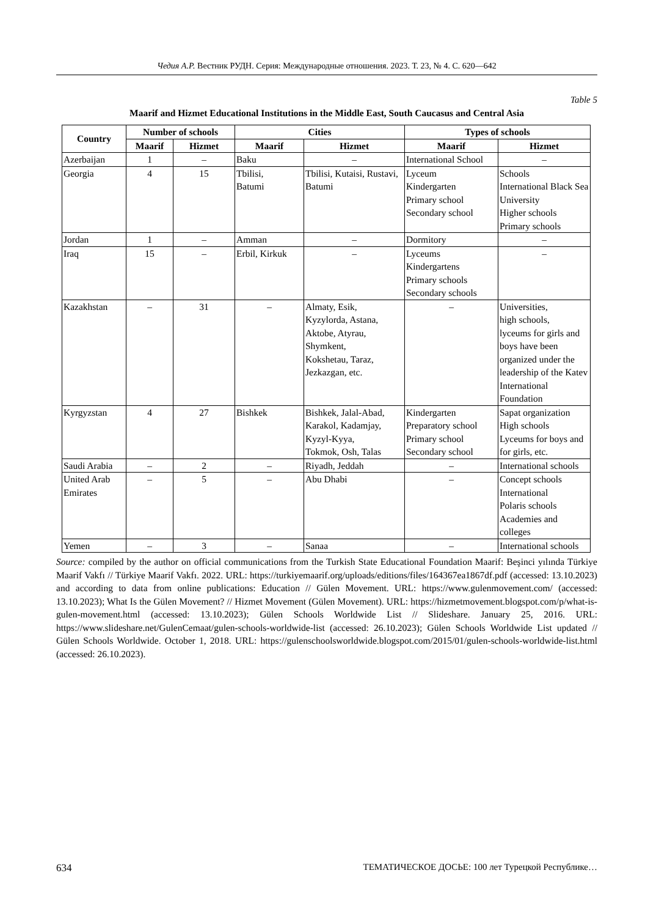Чедия А.Р. Вестник РУДН. Серия: Международные отношения. 2023. Т. 23, № 4. С. 620—642
Table 5
Maarif and Hizmet Educational Institutions in the Middle East, South Caucasus and Central Asia
| Country | Number of schools | | Cities | | Types of schools | |
| --- | --- | --- | --- | --- | --- | --- |
| | Maarif | Hizmet | Maarif | Hizmet | Maarif | Hizmet |
| Azerbaijan | 1 | – | Baku | – | International School | – |
| Georgia | 4 | 15 | Tbilisi, Batumi | Tbilisi, Kutaisi, Rustavi, Batumi | Lyceum Kindergarten Primary school Secondary school | Schools International Black Sea University Higher schools Primary schools |
| Jordan | 1 | – | Amman | – | Dormitory | – |
| Iraq | 15 | – | Erbil, Kirkuk | – | Lyceums Kindergartens Primary schools Secondary schools | – |
| Kazakhstan | – | 31 | – | Almaty, Esik, Kyzylorda, Astana, Aktobe, Atyrau, Shymkent, Kokshetau, Taraz, Jezkazgan, etc. | – | Universities, high schools, lyceums for girls and boys have been organized under the leadership of the Katev International Foundation |
| Kyrgyzstan | 4 | 27 | Bishkek | Bishkek, Jalal-Abad, Karakol, Kadamjay, Kyzyl-Kyya, Tokmok, Osh, Talas | Kindergarten Preparatory school Primary school Secondary school | Sapat organization High schools Lyceums for boys and for girls, etc. |
| Saudi Arabia | – | 2 | – | Riyadh, Jeddah | – | International schools |
| United Arab Emirates | – | 5 | – | Abu Dhabi | – | Concept schools International Polaris schools Academies and colleges |
| Yemen | – | 3 | – | Sanaa | – | International schools |
Source: compiled by the author on official communications from the Turkish State Educational Foundation Maarif: Beşinci yılında Türkiye Maarif Vakfı // Türkiye Maarif Vakfı. 2022. URL: https://turkiyemaarif.org/uploads/editions/files/164367ea1867df.pdf (accessed: 13.10.2023) and according to data from online publications: Education // Gülen Movement. URL: https://www.gulenmovement.com/ (accessed: 13.10.2023); What Is the Gülen Movement? // Hizmet Movement (Gülen Movement). URL: https://hizmetmovement.blogspot.com/p/what-is-gulen-movement.html (accessed: 13.10.2023); Gülen Schools Worldwide List // Slideshare. January 25, 2016. URL: https://www.slideshare.net/GulenCemaat/gulen-schools-worldwide-list (accessed: 26.10.2023); Gülen Schools Worldwide List updated // Gülen Schools Worldwide. October 1, 2018. URL: https://gulenschoolsworldwide.blogspot.com/2015/01/gulen-schools-worldwide-list.html (accessed: 26.10.2023).
634 ТЕМАТИЧЕСКОЕ ДОСЬЕ: 100 лет Турецкой Республике…